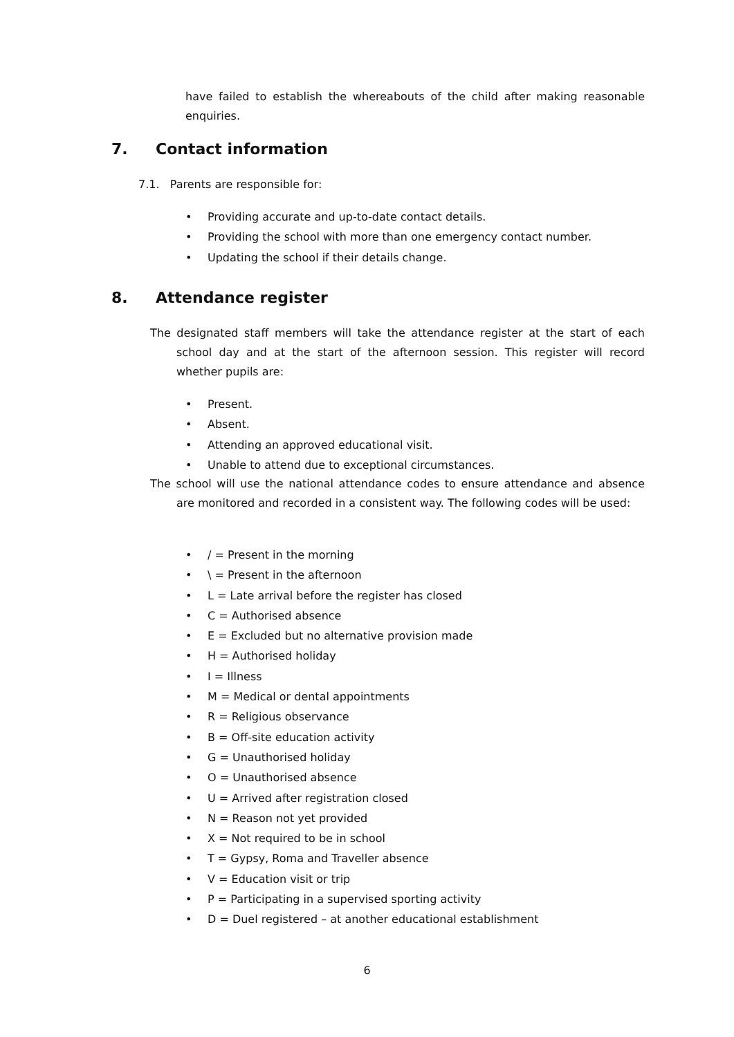have failed to establish the whereabouts of the child after making reasonable enquiries.
7. Contact information
7.1. Parents are responsible for:
• Providing accurate and up-to-date contact details.
• Providing the school with more than one emergency contact number.
• Updating the school if their details change.
8. Attendance register
The designated staff members will take the attendance register at the start of each school day and at the start of the afternoon session. This register will record whether pupils are:
• Present.
• Absent.
• Attending an approved educational visit.
• Unable to attend due to exceptional circumstances.
The school will use the national attendance codes to ensure attendance and absence are monitored and recorded in a consistent way. The following codes will be used:
• / = Present in the morning
• \ = Present in the afternoon
• L = Late arrival before the register has closed
• C = Authorised absence
• E = Excluded but no alternative provision made
• H = Authorised holiday
• I = Illness
• M = Medical or dental appointments
• R = Religious observance
• B = Off-site education activity
• G = Unauthorised holiday
• O = Unauthorised absence
• U = Arrived after registration closed
• N = Reason not yet provided
• X = Not required to be in school
• T = Gypsy, Roma and Traveller absence
• V = Education visit or trip
• P = Participating in a supervised sporting activity
• D = Duel registered – at another educational establishment
6